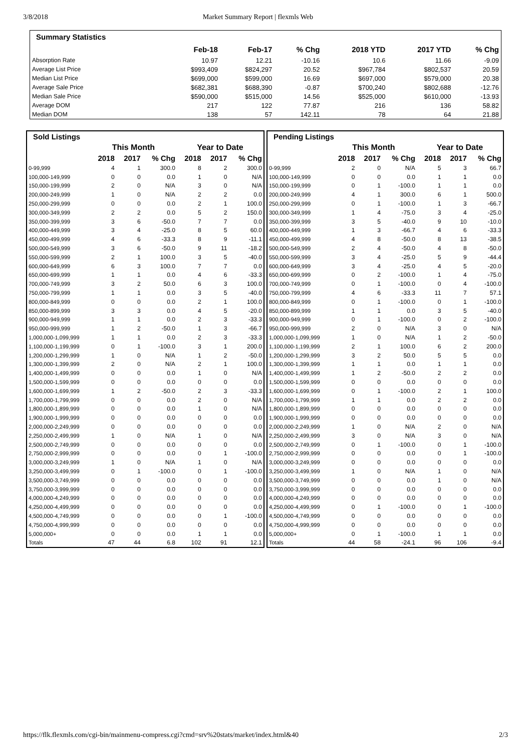3/8/2018 Market Summary Report | flexmls Web
| Summary Statistics | | | | | | |
| --- | --- | --- | --- | --- | --- | --- |
| | Feb-18 | Feb-17 | % Chg | 2018 YTD | 2017 YTD | % Chg |
| Absorption Rate | 10.97 | 12.21 | -10.16 | 10.6 | 11.66 | -9.09 |
| Average List Price | $993,409 | $824,297 | 20.52 | $967,784 | $802,537 | 20.59 |
| Median List Price | $699,000 | $599,000 | 16.69 | $697,000 | $579,000 | 20.38 |
| Average Sale Price | $682,381 | $688,390 | -0.87 | $700,240 | $802,688 | -12.76 |
| Median Sale Price | $590,000 | $515,000 | 14.56 | $525,000 | $610,000 | -13.93 |
| Average DOM | 217 | 122 | 77.87 | 216 | 136 | 58.82 |
| Median DOM | 138 | 57 | 142.11 | 78 | 64 | 21.88 |
| Sold Listings | | | | | | |
| --- | --- | --- | --- | --- | --- | --- |
| | This Month | | | Year to Date | | |
| | 2018 | 2017 | % Chg | 2018 | 2017 | % Chg |
| 0-99,999 | 4 | 1 | 300.0 | 8 | 2 | 300.0 |
| 100,000-149,999 | 0 | 0 | 0.0 | 1 | 0 | N/A |
| 150,000-199,999 | 2 | 0 | N/A | 3 | 0 | N/A |
| 200,000-249,999 | 1 | 0 | N/A | 2 | 2 | 0.0 |
| 250,000-299,999 | 0 | 0 | 0.0 | 2 | 1 | 100.0 |
| 300,000-349,999 | 2 | 2 | 0.0 | 5 | 2 | 150.0 |
| 350,000-399,999 | 3 | 6 | -50.0 | 7 | 7 | 0.0 |
| 400,000-449,999 | 3 | 4 | -25.0 | 8 | 5 | 60.0 |
| 450,000-499,999 | 4 | 6 | -33.3 | 8 | 9 | -11.1 |
| 500,000-549,999 | 3 | 6 | -50.0 | 9 | 11 | -18.2 |
| 550,000-599,999 | 2 | 1 | 100.0 | 3 | 5 | -40.0 |
| 600,000-649,999 | 6 | 3 | 100.0 | 7 | 7 | 0.0 |
| 650,000-699,999 | 1 | 1 | 0.0 | 4 | 6 | -33.3 |
| 700,000-749,999 | 3 | 2 | 50.0 | 6 | 3 | 100.0 |
| 750,000-799,999 | 1 | 1 | 0.0 | 3 | 5 | -40.0 |
| 800,000-849,999 | 0 | 0 | 0.0 | 2 | 1 | 100.0 |
| 850,000-899,999 | 3 | 3 | 0.0 | 4 | 5 | -20.0 |
| 900,000-949,999 | 1 | 1 | 0.0 | 2 | 3 | -33.3 |
| 950,000-999,999 | 1 | 2 | -50.0 | 1 | 3 | -66.7 |
| 1,000,000-1,099,999 | 1 | 1 | 0.0 | 2 | 3 | -33.3 |
| 1,100,000-1,199,999 | 0 | 1 | -100.0 | 3 | 1 | 200.0 |
| 1,200,000-1,299,999 | 1 | 0 | N/A | 1 | 2 | -50.0 |
| 1,300,000-1,399,999 | 2 | 0 | N/A | 2 | 1 | 100.0 |
| 1,400,000-1,499,999 | 0 | 0 | 0.0 | 1 | 0 | N/A |
| 1,500,000-1,599,999 | 0 | 0 | 0.0 | 0 | 0 | 0.0 |
| 1,600,000-1,699,999 | 1 | 2 | -50.0 | 2 | 3 | -33.3 |
| 1,700,000-1,799,999 | 0 | 0 | 0.0 | 2 | 0 | N/A |
| 1,800,000-1,899,999 | 0 | 0 | 0.0 | 1 | 0 | N/A |
| 1,900,000-1,999,999 | 0 | 0 | 0.0 | 0 | 0 | 0.0 |
| 2,000,000-2,249,999 | 0 | 0 | 0.0 | 0 | 0 | 0.0 |
| 2,250,000-2,499,999 | 1 | 0 | N/A | 1 | 0 | N/A |
| 2,500,000-2,749,999 | 0 | 0 | 0.0 | 0 | 0 | 0.0 |
| 2,750,000-2,999,999 | 0 | 0 | 0.0 | 0 | 1 | -100.0 |
| 3,000,000-3,249,999 | 1 | 0 | N/A | 1 | 0 | N/A |
| 3,250,000-3,499,999 | 0 | 1 | -100.0 | 0 | 1 | -100.0 |
| 3,500,000-3,749,999 | 0 | 0 | 0.0 | 0 | 0 | 0.0 |
| 3,750,000-3,999,999 | 0 | 0 | 0.0 | 0 | 0 | 0.0 |
| 4,000,000-4,249,999 | 0 | 0 | 0.0 | 0 | 0 | 0.0 |
| 4,250,000-4,499,999 | 0 | 0 | 0.0 | 0 | 0 | 0.0 |
| 4,500,000-4,749,999 | 0 | 0 | 0.0 | 0 | 1 | -100.0 |
| 4,750,000-4,999,999 | 0 | 0 | 0.0 | 0 | 0 | 0.0 |
| 5,000,000+ | 0 | 0 | 0.0 | 1 | 1 | 0.0 |
| Totals | 47 | 44 | 6.8 | 102 | 91 | 12.1 |
| Pending Listings | | | | | | |
| --- | --- | --- | --- | --- | --- | --- |
| | This Month | | | Year to Date | | |
| | 2018 | 2017 | % Chg | 2018 | 2017 | % Chg |
| 0-99,999 | 2 | 0 | N/A | 5 | 3 | 66.7 |
| 100,000-149,999 | 0 | 0 | 0.0 | 1 | 1 | 0.0 |
| 150,000-199,999 | 0 | 1 | -100.0 | 1 | 1 | 0.0 |
| 200,000-249,999 | 4 | 1 | 300.0 | 6 | 1 | 500.0 |
| 250,000-299,999 | 0 | 1 | -100.0 | 1 | 3 | -66.7 |
| 300,000-349,999 | 1 | 4 | -75.0 | 3 | 4 | -25.0 |
| 350,000-399,999 | 3 | 5 | -40.0 | 9 | 10 | -10.0 |
| 400,000-449,999 | 1 | 3 | -66.7 | 4 | 6 | -33.3 |
| 450,000-499,999 | 4 | 8 | -50.0 | 8 | 13 | -38.5 |
| 500,000-549,999 | 2 | 4 | -50.0 | 4 | 8 | -50.0 |
| 550,000-599,999 | 3 | 4 | -25.0 | 5 | 9 | -44.4 |
| 600,000-649,999 | 3 | 4 | -25.0 | 4 | 5 | -20.0 |
| 650,000-699,999 | 0 | 2 | -100.0 | 1 | 4 | -75.0 |
| 700,000-749,999 | 0 | 1 | -100.0 | 0 | 4 | -100.0 |
| 750,000-799,999 | 4 | 6 | -33.3 | 11 | 7 | 57.1 |
| 800,000-849,999 | 0 | 1 | -100.0 | 0 | 1 | -100.0 |
| 850,000-899,999 | 1 | 1 | 0.0 | 3 | 5 | -40.0 |
| 900,000-949,999 | 0 | 1 | -100.0 | 0 | 2 | -100.0 |
| 950,000-999,999 | 2 | 0 | N/A | 3 | 0 | N/A |
| 1,000,000-1,099,999 | 1 | 0 | N/A | 1 | 2 | -50.0 |
| 1,100,000-1,199,999 | 2 | 1 | 100.0 | 6 | 2 | 200.0 |
| 1,200,000-1,299,999 | 3 | 2 | 50.0 | 5 | 5 | 0.0 |
| 1,300,000-1,399,999 | 1 | 1 | 0.0 | 1 | 1 | 0.0 |
| 1,400,000-1,499,999 | 1 | 2 | -50.0 | 2 | 2 | 0.0 |
| 1,500,000-1,599,999 | 0 | 0 | 0.0 | 0 | 0 | 0.0 |
| 1,600,000-1,699,999 | 0 | 1 | -100.0 | 2 | 1 | 100.0 |
| 1,700,000-1,799,999 | 1 | 1 | 0.0 | 2 | 2 | 0.0 |
| 1,800,000-1,899,999 | 0 | 0 | 0.0 | 0 | 0 | 0.0 |
| 1,900,000-1,999,999 | 0 | 0 | 0.0 | 0 | 0 | 0.0 |
| 2,000,000-2,249,999 | 1 | 0 | N/A | 2 | 0 | N/A |
| 2,250,000-2,499,999 | 3 | 0 | N/A | 3 | 0 | N/A |
| 2,500,000-2,749,999 | 0 | 1 | -100.0 | 0 | 1 | -100.0 |
| 2,750,000-2,999,999 | 0 | 0 | 0.0 | 0 | 1 | -100.0 |
| 3,000,000-3,249,999 | 0 | 0 | 0.0 | 0 | 0 | 0.0 |
| 3,250,000-3,499,999 | 1 | 0 | N/A | 1 | 0 | N/A |
| 3,500,000-3,749,999 | 0 | 0 | 0.0 | 1 | 0 | N/A |
| 3,750,000-3,999,999 | 0 | 0 | 0.0 | 0 | 0 | 0.0 |
| 4,000,000-4,249,999 | 0 | 0 | 0.0 | 0 | 0 | 0.0 |
| 4,250,000-4,499,999 | 0 | 1 | -100.0 | 0 | 1 | -100.0 |
| 4,500,000-4,749,999 | 0 | 0 | 0.0 | 0 | 0 | 0.0 |
| 4,750,000-4,999,999 | 0 | 0 | 0.0 | 0 | 0 | 0.0 |
| 5,000,000+ | 0 | 1 | -100.0 | 1 | 1 | 0.0 |
| Totals | 44 | 58 | -24.1 | 96 | 106 | -9.4 |
https://flk.flexmls.com/cgi-bin/mainmenu-compress.cgi?cmd=srv%20stats/market/index.html&40 2/3